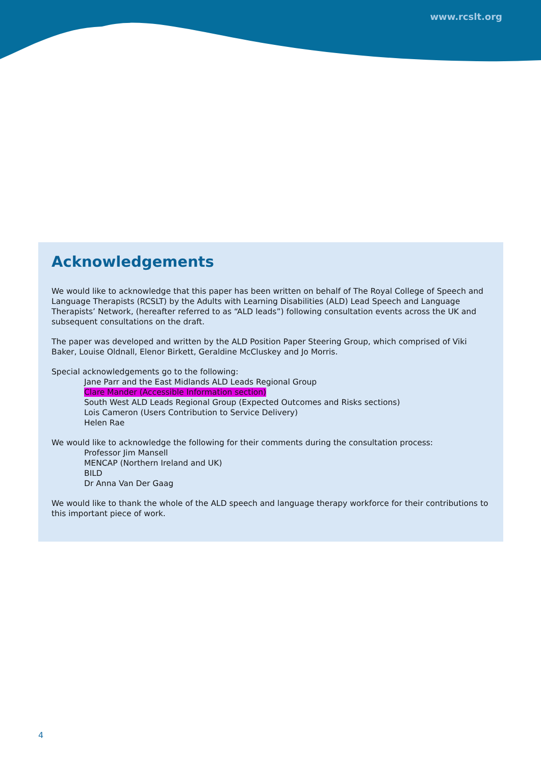www.rcslt.org
Acknowledgements
We would like to acknowledge that this paper has been written on behalf of The Royal College of Speech and Language Therapists (RCSLT) by the Adults with Learning Disabilities (ALD) Lead Speech and Language Therapists’ Network, (hereafter referred to as “ALD leads”) following consultation events across the UK and subsequent consultations on the draft.
The paper was developed and written by the ALD Position Paper Steering Group, which comprised of Viki Baker, Louise Oldnall, Elenor Birkett, Geraldine McCluskey and Jo Morris.
Special acknowledgements go to the following:
Jane Parr and the East Midlands ALD Leads Regional Group
Clare Mander (Accessible Information section)
South West ALD Leads Regional Group (Expected Outcomes and Risks sections)
Lois Cameron (Users Contribution to Service Delivery)
Helen Rae
We would like to acknowledge the following for their comments during the consultation process:
Professor Jim Mansell
MENCAP (Northern Ireland and UK)
BILD
Dr Anna Van Der Gaag
We would like to thank the whole of the ALD speech and language therapy workforce for their contributions to this important piece of work.
4